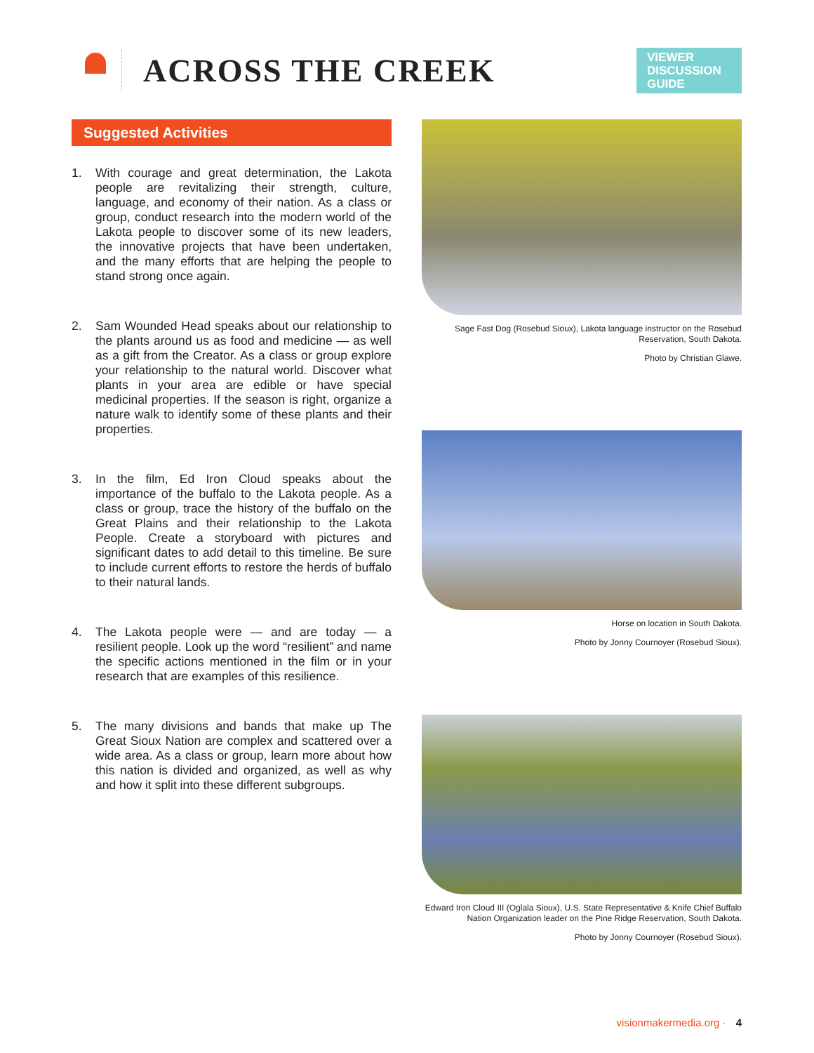ACROSS THE CREEK
VIEWER DISCUSSION GUIDE
Suggested Activities
1. With courage and great determination, the Lakota people are revitalizing their strength, culture, language, and economy of their nation. As a class or group, conduct research into the modern world of the Lakota people to discover some of its new leaders, the innovative projects that have been undertaken, and the many efforts that are helping the people to stand strong once again.
2. Sam Wounded Head speaks about our relationship to the plants around us as food and medicine — as well as a gift from the Creator. As a class or group explore your relationship to the natural world. Discover what plants in your area are edible or have special medicinal properties. If the season is right, organize a nature walk to identify some of these plants and their properties.
3. In the film, Ed Iron Cloud speaks about the importance of the buffalo to the Lakota people. As a class or group, trace the history of the buffalo on the Great Plains and their relationship to the Lakota People. Create a storyboard with pictures and significant dates to add detail to this timeline. Be sure to include current efforts to restore the herds of buffalo to their natural lands.
4. The Lakota people were — and are today — a resilient people. Look up the word “resilient” and name the specific actions mentioned in the film or in your research that are examples of this resilience.
5. The many divisions and bands that make up The Great Sioux Nation are complex and scattered over a wide area. As a class or group, learn more about how this nation is divided and organized, as well as why and how it split into these different subgroups.
Sage Fast Dog (Rosebud Sioux), Lakota language instructor on the Rosebud Reservation, South Dakota.
Photo by Christian Glawe.
Horse on location in South Dakota.
Photo by Jonny Cournoyer (Rosebud Sioux).
Edward Iron Cloud III (Oglala Sioux), U.S. State Representative & Knife Chief Buffalo Nation Organization leader on the Pine Ridge Reservation, South Dakota.
Photo by Jonny Cournoyer (Rosebud Sioux).
visionmakermedia.org · 4